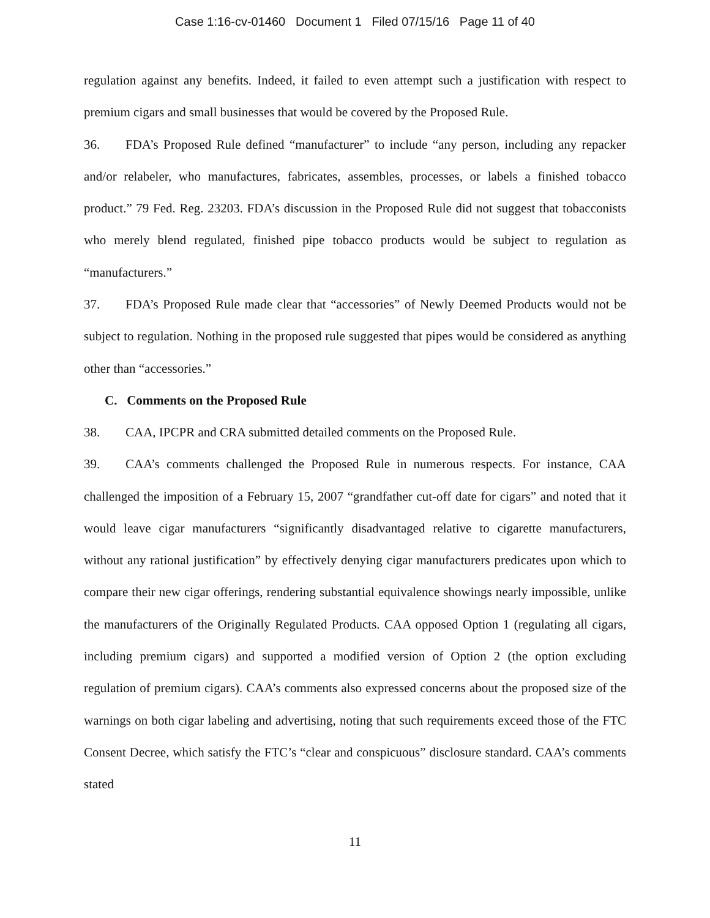Case 1:16-cv-01460 Document 1 Filed 07/15/16 Page 11 of 40
regulation against any benefits. Indeed, it failed to even attempt such a justification with respect to premium cigars and small businesses that would be covered by the Proposed Rule.
36. FDA’s Proposed Rule defined “manufacturer” to include “any person, including any repacker and/or relabeler, who manufactures, fabricates, assembles, processes, or labels a finished tobacco product.” 79 Fed. Reg. 23203. FDA’s discussion in the Proposed Rule did not suggest that tobacconists who merely blend regulated, finished pipe tobacco products would be subject to regulation as “manufacturers.”
37. FDA’s Proposed Rule made clear that “accessories” of Newly Deemed Products would not be subject to regulation. Nothing in the proposed rule suggested that pipes would be considered as anything other than “accessories.”
C. Comments on the Proposed Rule
38. CAA, IPCPR and CRA submitted detailed comments on the Proposed Rule.
39. CAA’s comments challenged the Proposed Rule in numerous respects. For instance, CAA challenged the imposition of a February 15, 2007 “grandfather cut-off date for cigars” and noted that it would leave cigar manufacturers “significantly disadvantaged relative to cigarette manufacturers, without any rational justification” by effectively denying cigar manufacturers predicates upon which to compare their new cigar offerings, rendering substantial equivalence showings nearly impossible, unlike the manufacturers of the Originally Regulated Products. CAA opposed Option 1 (regulating all cigars, including premium cigars) and supported a modified version of Option 2 (the option excluding regulation of premium cigars). CAA’s comments also expressed concerns about the proposed size of the warnings on both cigar labeling and advertising, noting that such requirements exceed those of the FTC Consent Decree, which satisfy the FTC’s “clear and conspicuous” disclosure standard. CAA’s comments stated
11